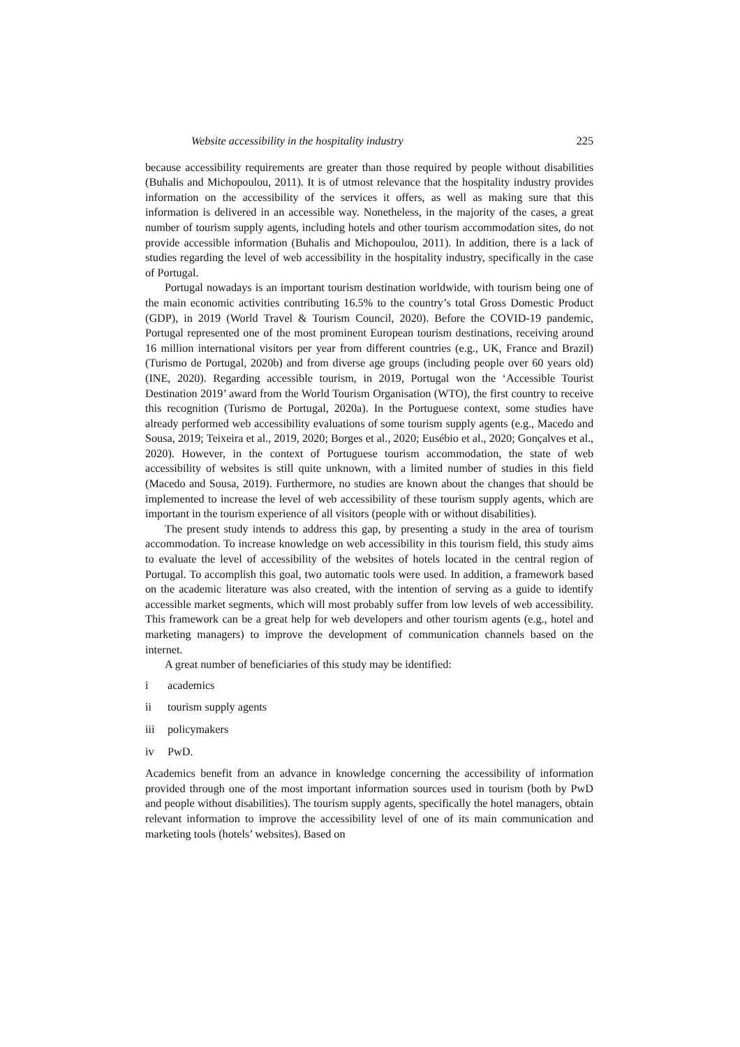Website accessibility in the hospitality industry 225
because accessibility requirements are greater than those required by people without disabilities (Buhalis and Michopoulou, 2011). It is of utmost relevance that the hospitality industry provides information on the accessibility of the services it offers, as well as making sure that this information is delivered in an accessible way. Nonetheless, in the majority of the cases, a great number of tourism supply agents, including hotels and other tourism accommodation sites, do not provide accessible information (Buhalis and Michopoulou, 2011). In addition, there is a lack of studies regarding the level of web accessibility in the hospitality industry, specifically in the case of Portugal.
Portugal nowadays is an important tourism destination worldwide, with tourism being one of the main economic activities contributing 16.5% to the country’s total Gross Domestic Product (GDP), in 2019 (World Travel & Tourism Council, 2020). Before the COVID-19 pandemic, Portugal represented one of the most prominent European tourism destinations, receiving around 16 million international visitors per year from different countries (e.g., UK, France and Brazil) (Turismo de Portugal, 2020b) and from diverse age groups (including people over 60 years old) (INE, 2020). Regarding accessible tourism, in 2019, Portugal won the ‘Accessible Tourist Destination 2019’ award from the World Tourism Organisation (WTO), the first country to receive this recognition (Turismo de Portugal, 2020a). In the Portuguese context, some studies have already performed web accessibility evaluations of some tourism supply agents (e.g., Macedo and Sousa, 2019; Teixeira et al., 2019, 2020; Borges et al., 2020; Eusébio et al., 2020; Gonçalves et al., 2020). However, in the context of Portuguese tourism accommodation, the state of web accessibility of websites is still quite unknown, with a limited number of studies in this field (Macedo and Sousa, 2019). Furthermore, no studies are known about the changes that should be implemented to increase the level of web accessibility of these tourism supply agents, which are important in the tourism experience of all visitors (people with or without disabilities).
The present study intends to address this gap, by presenting a study in the area of tourism accommodation. To increase knowledge on web accessibility in this tourism field, this study aims to evaluate the level of accessibility of the websites of hotels located in the central region of Portugal. To accomplish this goal, two automatic tools were used. In addition, a framework based on the academic literature was also created, with the intention of serving as a guide to identify accessible market segments, which will most probably suffer from low levels of web accessibility. This framework can be a great help for web developers and other tourism agents (e.g., hotel and marketing managers) to improve the development of communication channels based on the internet.
A great number of beneficiaries of this study may be identified:
i academics
ii tourism supply agents
iii policymakers
iv PwD.
Academics benefit from an advance in knowledge concerning the accessibility of information provided through one of the most important information sources used in tourism (both by PwD and people without disabilities). The tourism supply agents, specifically the hotel managers, obtain relevant information to improve the accessibility level of one of its main communication and marketing tools (hotels’ websites). Based on